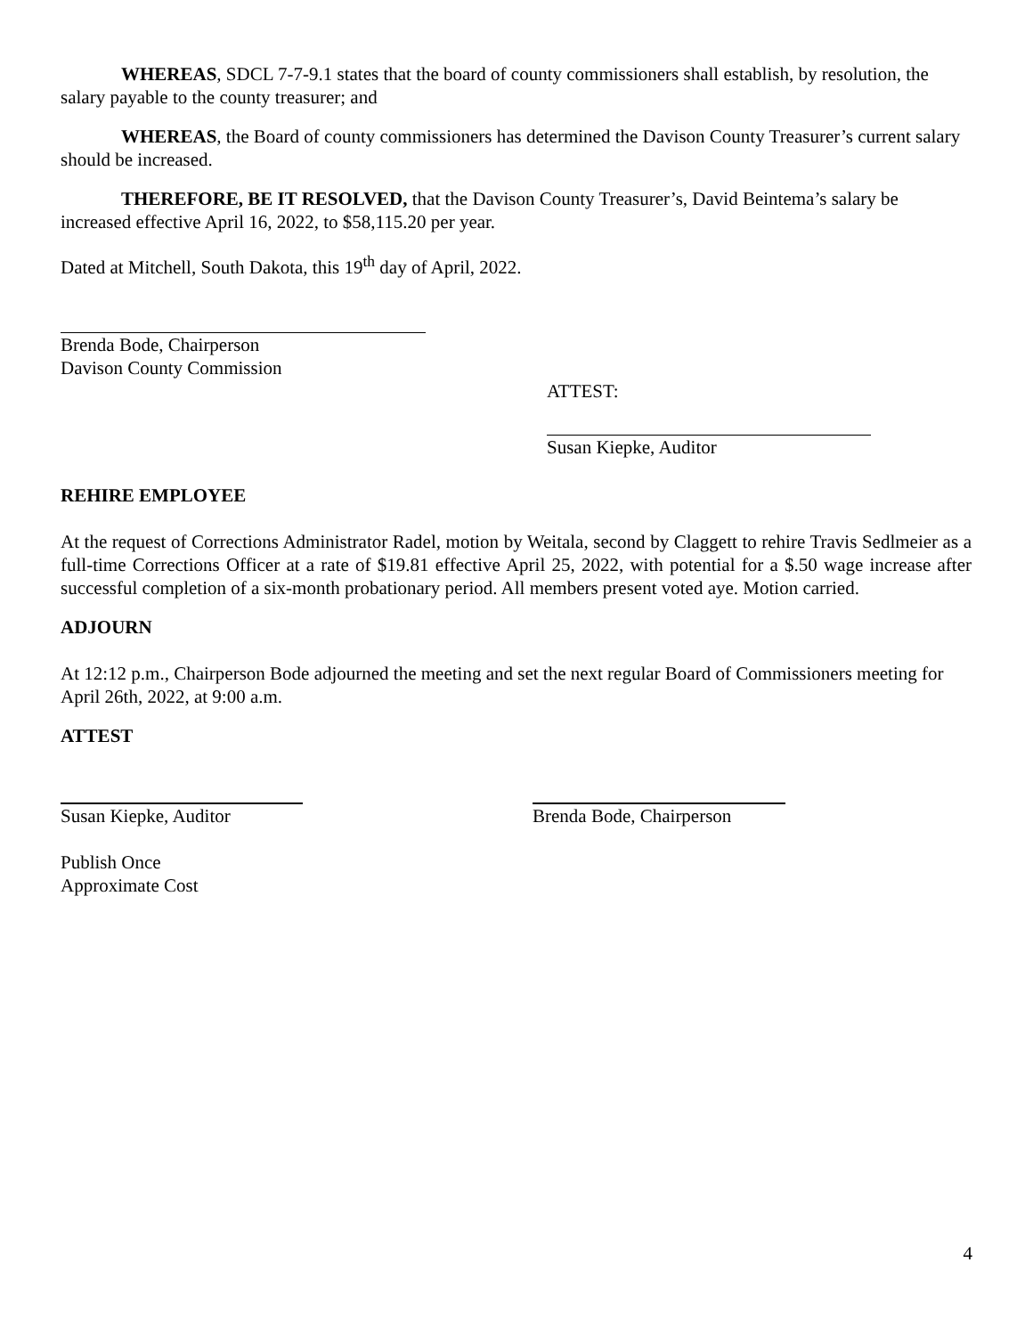WHEREAS, SDCL 7-7-9.1 states that the board of county commissioners shall establish, by resolution, the salary payable to the county treasurer; and
WHEREAS, the Board of county commissioners has determined the Davison County Treasurer’s current salary should be increased.
THEREFORE, BE IT RESOLVED, that the Davison County Treasurer’s, David Beintema’s salary be increased effective April 16, 2022, to $58,115.20 per year.
Dated at Mitchell, South Dakota, this 19<sup>th</sup> day of April, 2022.
Brenda Bode, Chairperson
Davison County Commission
ATTEST:
Susan Kiepke, Auditor
REHIRE EMPLOYEE
At the request of Corrections Administrator Radel, motion by Weitala, second by Claggett to rehire Travis Sedlmeier as a full-time Corrections Officer at a rate of $19.81 effective April 25, 2022, with potential for a $.50 wage increase after successful completion of a six-month probationary period. All members present voted aye. Motion carried.
ADJOURN
At 12:12 p.m., Chairperson Bode adjourned the meeting and set the next regular Board of Commissioners meeting for April 26th, 2022, at 9:00 a.m.
ATTEST
Susan Kiepke, Auditor Brenda Bode, Chairperson
Publish Once
Approximate Cost
4